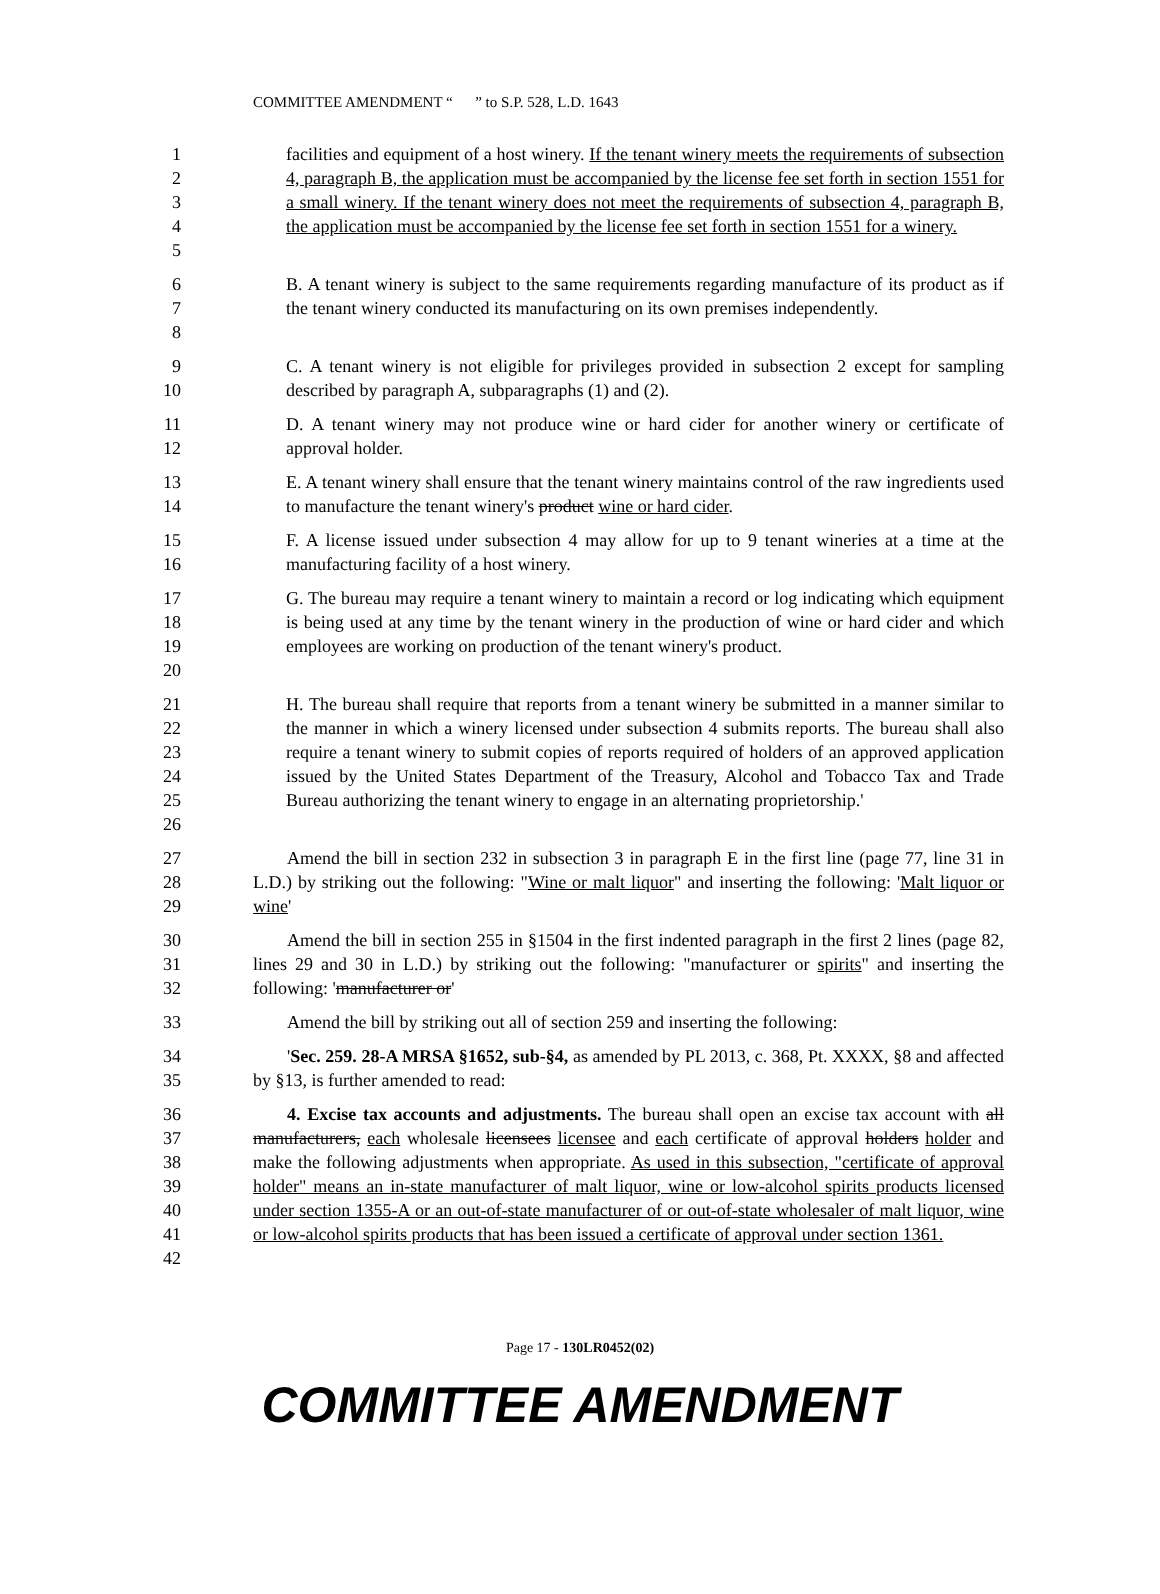COMMITTEE AMENDMENT “ ” to S.P. 528, L.D. 1643
1
2
3
4
5
facilities and equipment of a host winery. If the tenant winery meets the requirements of subsection 4, paragraph B, the application must be accompanied by the license fee set forth in section 1551 for a small winery. If the tenant winery does not meet the requirements of subsection 4, paragraph B, the application must be accompanied by the license fee set forth in section 1551 for a winery.
6
7
8
B. A tenant winery is subject to the same requirements regarding manufacture of its product as if the tenant winery conducted its manufacturing on its own premises independently.
9
10
C. A tenant winery is not eligible for privileges provided in subsection 2 except for sampling described by paragraph A, subparagraphs (1) and (2).
11
12
D. A tenant winery may not produce wine or hard cider for another winery or certificate of approval holder.
13
14
E. A tenant winery shall ensure that the tenant winery maintains control of the raw ingredients used to manufacture the tenant winery's product wine or hard cider.
15
16
F. A license issued under subsection 4 may allow for up to 9 tenant wineries at a time at the manufacturing facility of a host winery.
17
18
19
20
G. The bureau may require a tenant winery to maintain a record or log indicating which equipment is being used at any time by the tenant winery in the production of wine or hard cider and which employees are working on production of the tenant winery's product.
21
22
23
24
25
26
H. The bureau shall require that reports from a tenant winery be submitted in a manner similar to the manner in which a winery licensed under subsection 4 submits reports. The bureau shall also require a tenant winery to submit copies of reports required of holders of an approved application issued by the United States Department of the Treasury, Alcohol and Tobacco Tax and Trade Bureau authorizing the tenant winery to engage in an alternating proprietorship.'
27
28
29
Amend the bill in section 232 in subsection 3 in paragraph E in the first line (page 77, line 31 in L.D.) by striking out the following: "Wine or malt liquor" and inserting the following: 'Malt liquor or wine'
30
31
32
Amend the bill in section 255 in §1504 in the first indented paragraph in the first 2 lines (page 82, lines 29 and 30 in L.D.) by striking out the following: "manufacturer or spirits" and inserting the following: 'manufacturer or'
33 Amend the bill by striking out all of section 259 and inserting the following:
34
35
'Sec. 259. 28-A MRSA §1652, sub-§4, as amended by PL 2013, c. 368, Pt. XXXX, §8 and affected by §13, is further amended to read:
36
37
38
39
40
41
42
4. Excise tax accounts and adjustments. The bureau shall open an excise tax account with all manufacturers, each wholesale licensees licensee and each certificate of approval holders holder and make the following adjustments when appropriate. As used in this subsection, "certificate of approval holder" means an in-state manufacturer of malt liquor, wine or low-alcohol spirits products licensed under section 1355-A or an out-of-state manufacturer of or out-of-state wholesaler of malt liquor, wine or low-alcohol spirits products that has been issued a certificate of approval under section 1361.
Page 17 - 130LR0452(02)
COMMITTEE AMENDMENT